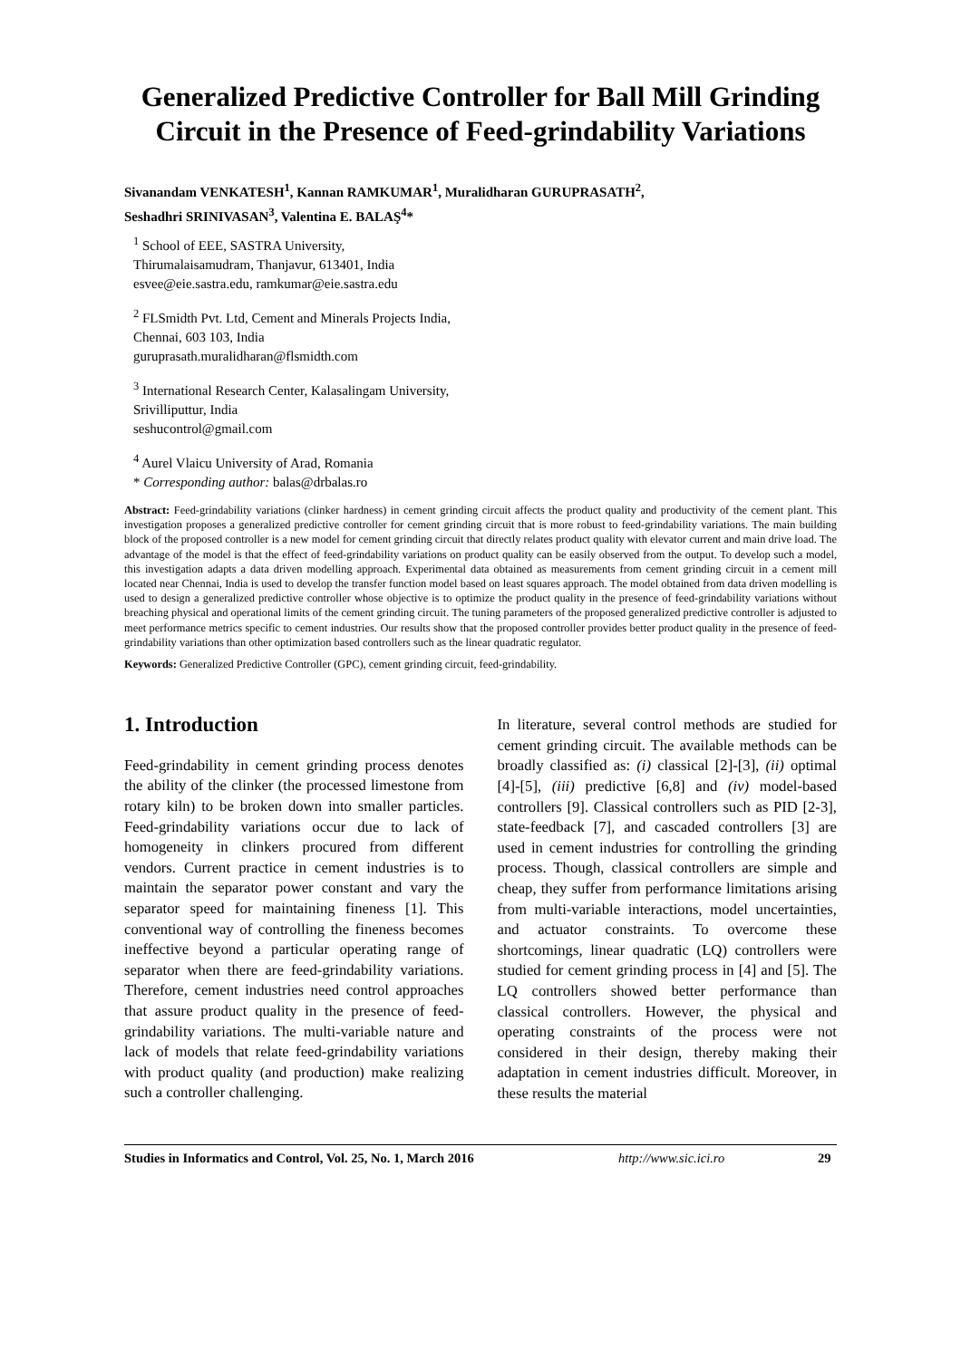Generalized Predictive Controller for Ball Mill Grinding Circuit in the Presence of Feed-grindability Variations
Sivanandam VENKATESH<sup>1</sup>, Kannan RAMKUMAR<sup>1</sup>, Muralidharan GURUPRASATH<sup>2</sup>,
Seshadhri SRINIVASAN<sup>3</sup>, Valentina E. BALAŞ<sup>4</sup>*
<sup>1</sup> School of EEE, SASTRA University,
Thirumalaisamudram, Thanjavur, 613401, India
esvee@eie.sastra.edu, ramkumar@eie.sastra.edu
<sup>2</sup> FLSmidth Pvt. Ltd, Cement and Minerals Projects India,
Chennai, 603 103, India
guruprasath.muralidharan@flsmidth.com
<sup>3</sup> International Research Center, Kalasalingam University,
Srivilliputtur, India
seshucontrol@gmail.com
<sup>4</sup> Aurel Vlaicu University of Arad, Romania
* Corresponding author: balas@drbalas.ro
Abstract: Feed-grindability variations (clinker hardness) in cement grinding circuit affects the product quality and productivity of the cement plant. This investigation proposes a generalized predictive controller for cement grinding circuit that is more robust to feed-grindability variations. The main building block of the proposed controller is a new model for cement grinding circuit that directly relates product quality with elevator current and main drive load. The advantage of the model is that the effect of feed-grindability variations on product quality can be easily observed from the output. To develop such a model, this investigation adapts a data driven modelling approach. Experimental data obtained as measurements from cement grinding circuit in a cement mill located near Chennai, India is used to develop the transfer function model based on least squares approach. The model obtained from data driven modelling is used to design a generalized predictive controller whose objective is to optimize the product quality in the presence of feed-grindability variations without breaching physical and operational limits of the cement grinding circuit. The tuning parameters of the proposed generalized predictive controller is adjusted to meet performance metrics specific to cement industries. Our results show that the proposed controller provides better product quality in the presence of feed-grindability variations than other optimization based controllers such as the linear quadratic regulator.
Keywords: Generalized Predictive Controller (GPC), cement grinding circuit, feed-grindability.
1. Introduction
Feed-grindability in cement grinding process denotes the ability of the clinker (the processed limestone from rotary kiln) to be broken down into smaller particles. Feed-grindability variations occur due to lack of homogeneity in clinkers procured from different vendors. Current practice in cement industries is to maintain the separator power constant and vary the separator speed for maintaining fineness [1]. This conventional way of controlling the fineness becomes ineffective beyond a particular operating range of separator when there are feed-grindability variations. Therefore, cement industries need control approaches that assure product quality in the presence of feed-grindability variations. The multi-variable nature and lack of models that relate feed-grindability variations with product quality (and production) make realizing such a controller challenging.
In literature, several control methods are studied for cement grinding circuit. The available methods can be broadly classified as: (i) classical [2]-[3], (ii) optimal [4]-[5], (iii) predictive [6,8] and (iv) model-based controllers [9]. Classical controllers such as PID [2-3], state-feedback [7], and cascaded controllers [3] are used in cement industries for controlling the grinding process. Though, classical controllers are simple and cheap, they suffer from performance limitations arising from multi-variable interactions, model uncertainties, and actuator constraints. To overcome these shortcomings, linear quadratic (LQ) controllers were studied for cement grinding process in [4] and [5]. The LQ controllers showed better performance than classical controllers. However, the physical and operating constraints of the process were not considered in their design, thereby making their adaptation in cement industries difficult. Moreover, in these results the material
Studies in Informatics and Control, Vol. 25, No. 1, March 2016 http://www.sic.ici.ro 29